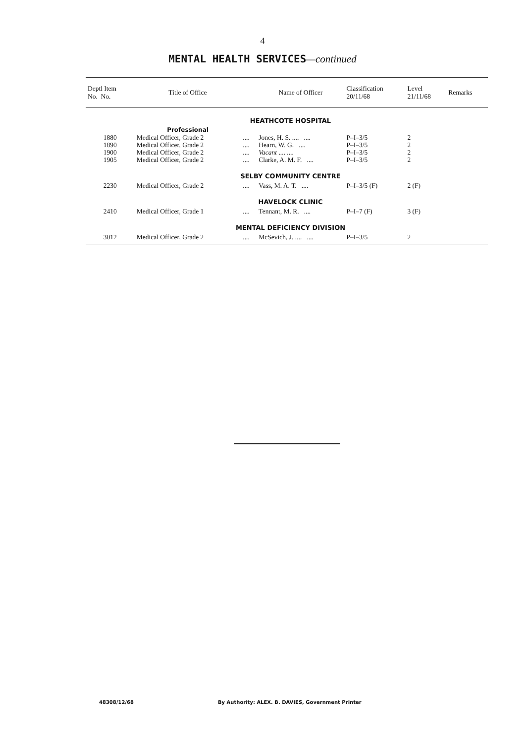4
MENTAL HEALTH SERVICES—continued
| Deptl Item No. No. | Title of Office | | Name of Officer | Classification 20/11/68 | Level 21/11/68 | Remarks |
| --- | --- | --- | --- | --- | --- | --- |
| | HEATHCOTE HOSPITAL | | | | | |
| | Professional | | | | | |
| 1880 | Medical Officer, Grade 2 | .... | Jones, H. S. .... .... | P–I–3/5 | 2 | |
| 1890 | Medical Officer, Grade 2 | .... | Hearn, W. G. .... | P–I–3/5 | 2 | |
| 1900 | Medical Officer, Grade 2 | .... | Vacant .... .... | P–I–3/5 | 2 | |
| 1905 | Medical Officer, Grade 2 | .... | Clarke, A. M. F. .... | P–I–3/5 | 2 | |
| | SELBY COMMUNITY CENTRE | | | | | |
| 2230 | Medical Officer, Grade 2 | .... | Vass, M. A. T. .... | P–I–3/5 (F) | 2 (F) | |
| | HAVELOCK CLINIC | | | | | |
| 2410 | Medical Officer, Grade 1 | .... | Tennant, M. R. .... | P–I–7 (F) | 3 (F) | |
| | MENTAL DEFICIENCY DIVISION | | | | | |
| 3012 | Medical Officer, Grade 2 | .... | McSevich, J. .... .... | P–I–3/5 | 2 | |
48308/12/68 By Authority: ALEX. B. DAVIES, Government Printer